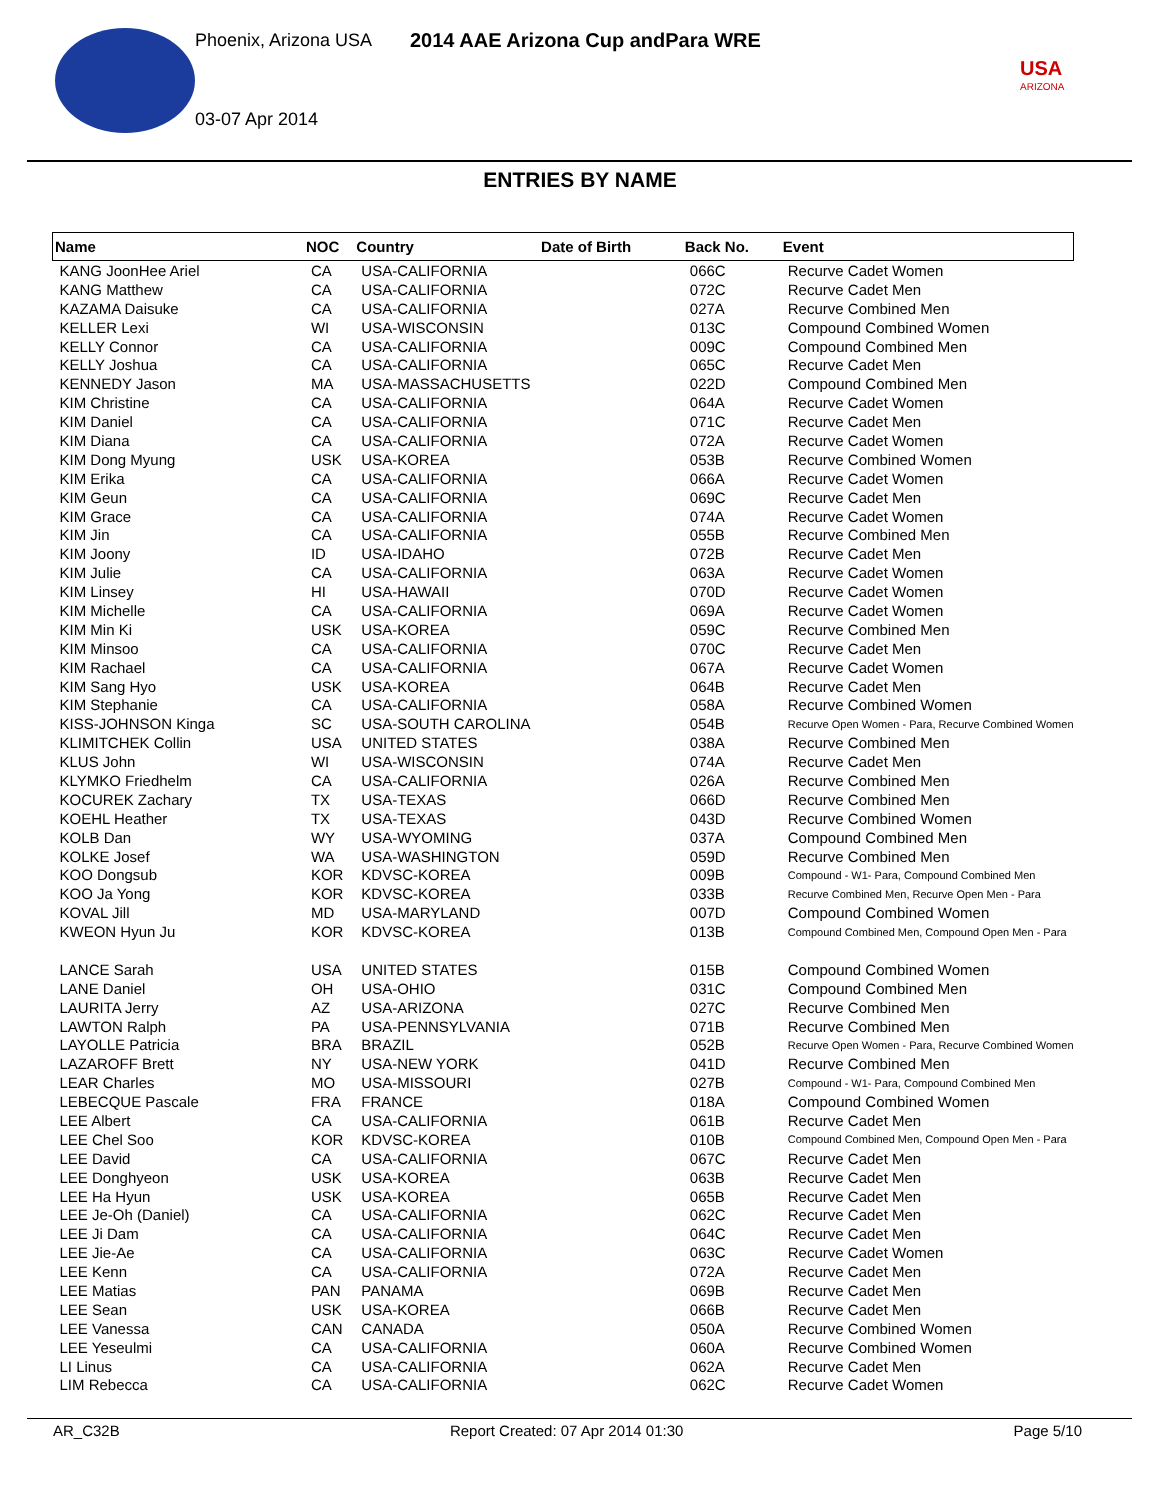Phoenix, Arizona USA
2014 AAE Arizona Cup andPara WRE
03-07 Apr 2014
USA
ARIZONA
ENTRIES BY NAME
| Name | NOC | Country | Date of Birth | Back No. | Event |
| --- | --- | --- | --- | --- | --- |
| KANG JoonHee Ariel | CA | USA-CALIFORNIA | | 066C | Recurve Cadet Women |
| KANG Matthew | CA | USA-CALIFORNIA | | 072C | Recurve Cadet Men |
| KAZAMA Daisuke | CA | USA-CALIFORNIA | | 027A | Recurve Combined Men |
| KELLER Lexi | WI | USA-WISCONSIN | | 013C | Compound Combined Women |
| KELLY Connor | CA | USA-CALIFORNIA | | 009C | Compound Combined Men |
| KELLY Joshua | CA | USA-CALIFORNIA | | 065C | Recurve Cadet Men |
| KENNEDY Jason | MA | USA-MASSACHUSETTS | | 022D | Compound Combined Men |
| KIM Christine | CA | USA-CALIFORNIA | | 064A | Recurve Cadet Women |
| KIM Daniel | CA | USA-CALIFORNIA | | 071C | Recurve Cadet Men |
| KIM Diana | CA | USA-CALIFORNIA | | 072A | Recurve Cadet Women |
| KIM Dong Myung | USK | USA-KOREA | | 053B | Recurve Combined Women |
| KIM Erika | CA | USA-CALIFORNIA | | 066A | Recurve Cadet Women |
| KIM Geun | CA | USA-CALIFORNIA | | 069C | Recurve Cadet Men |
| KIM Grace | CA | USA-CALIFORNIA | | 074A | Recurve Cadet Women |
| KIM Jin | CA | USA-CALIFORNIA | | 055B | Recurve Combined Men |
| KIM Joony | ID | USA-IDAHO | | 072B | Recurve Cadet Men |
| KIM Julie | CA | USA-CALIFORNIA | | 063A | Recurve Cadet Women |
| KIM Linsey | HI | USA-HAWAII | | 070D | Recurve Cadet Women |
| KIM Michelle | CA | USA-CALIFORNIA | | 069A | Recurve Cadet Women |
| KIM Min Ki | USK | USA-KOREA | | 059C | Recurve Combined Men |
| KIM Minsoo | CA | USA-CALIFORNIA | | 070C | Recurve Cadet Men |
| KIM Rachael | CA | USA-CALIFORNIA | | 067A | Recurve Cadet Women |
| KIM Sang Hyo | USK | USA-KOREA | | 064B | Recurve Cadet Men |
| KIM Stephanie | CA | USA-CALIFORNIA | | 058A | Recurve Combined Women |
| KISS-JOHNSON Kinga | SC | USA-SOUTH CAROLINA | | 054B | Recurve Open Women - Para, Recurve Combined Women |
| KLIMITCHEK Collin | USA | UNITED STATES | | 038A | Recurve Combined Men |
| KLUS John | WI | USA-WISCONSIN | | 074A | Recurve Cadet Men |
| KLYMKO Friedhelm | CA | USA-CALIFORNIA | | 026A | Recurve Combined Men |
| KOCUREK Zachary | TX | USA-TEXAS | | 066D | Recurve Combined Men |
| KOEHL Heather | TX | USA-TEXAS | | 043D | Recurve Combined Women |
| KOLB Dan | WY | USA-WYOMING | | 037A | Compound Combined Men |
| KOLKE Josef | WA | USA-WASHINGTON | | 059D | Recurve Combined Men |
| KOO Dongsub | KOR | KDVSC-KOREA | | 009B | Compound - W1- Para, Compound Combined Men |
| KOO Ja Yong | KOR | KDVSC-KOREA | | 033B | Recurve Combined Men, Recurve Open Men - Para |
| KOVAL Jill | MD | USA-MARYLAND | | 007D | Compound Combined Women |
| KWEON Hyun Ju | KOR | KDVSC-KOREA | | 013B | Compound Combined Men, Compound Open Men - Para |
| LANCE Sarah | USA | UNITED STATES | | 015B | Compound Combined Women |
| LANE Daniel | OH | USA-OHIO | | 031C | Compound Combined Men |
| LAURITA Jerry | AZ | USA-ARIZONA | | 027C | Recurve Combined Men |
| LAWTON Ralph | PA | USA-PENNSYLVANIA | | 071B | Recurve Combined Men |
| LAYOLLE Patricia | BRA | BRAZIL | | 052B | Recurve Open Women - Para, Recurve Combined Women |
| LAZAROFF Brett | NY | USA-NEW YORK | | 041D | Recurve Combined Men |
| LEAR Charles | MO | USA-MISSOURI | | 027B | Compound - W1- Para, Compound Combined Men |
| LEBECQUE Pascale | FRA | FRANCE | | 018A | Compound Combined Women |
| LEE Albert | CA | USA-CALIFORNIA | | 061B | Recurve Cadet Men |
| LEE Chel Soo | KOR | KDVSC-KOREA | | 010B | Compound Combined Men, Compound Open Men - Para |
| LEE David | CA | USA-CALIFORNIA | | 067C | Recurve Cadet Men |
| LEE Donghyeon | USK | USA-KOREA | | 063B | Recurve Cadet Men |
| LEE Ha Hyun | USK | USA-KOREA | | 065B | Recurve Cadet Men |
| LEE Je-Oh (Daniel) | CA | USA-CALIFORNIA | | 062C | Recurve Cadet Men |
| LEE Ji Dam | CA | USA-CALIFORNIA | | 064C | Recurve Cadet Men |
| LEE Jie-Ae | CA | USA-CALIFORNIA | | 063C | Recurve Cadet Women |
| LEE Kenn | CA | USA-CALIFORNIA | | 072A | Recurve Cadet Men |
| LEE Matias | PAN | PANAMA | | 069B | Recurve Cadet Men |
| LEE Sean | USK | USA-KOREA | | 066B | Recurve Cadet Men |
| LEE Vanessa | CAN | CANADA | | 050A | Recurve Combined Women |
| LEE Yeseulmi | CA | USA-CALIFORNIA | | 060A | Recurve Combined Women |
| LI Linus | CA | USA-CALIFORNIA | | 062A | Recurve Cadet Men |
| LIM Rebecca | CA | USA-CALIFORNIA | | 062C | Recurve Cadet Women |
AR_C32B Report Created: 07 Apr 2014 01:30 Page 5/10